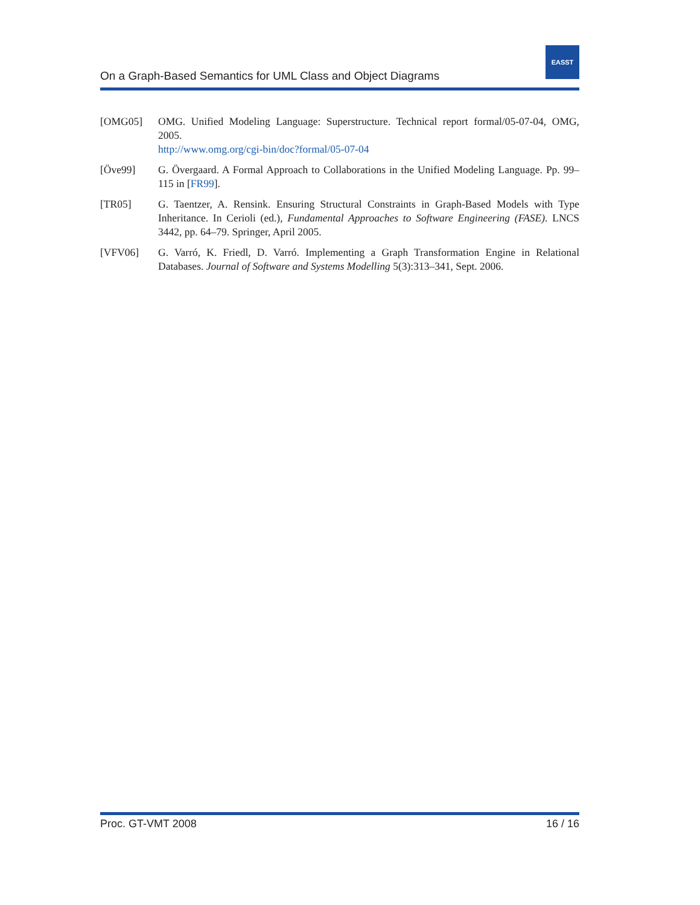On a Graph-Based Semantics for UML Class and Object Diagrams
EASST
[OMG05] OMG. Unified Modeling Language: Superstructure. Technical report formal/05-07-04, OMG, 2005.
http://www.omg.org/cgi-bin/doc?formal/05-07-04
[Öve99] G. Övergaard. A Formal Approach to Collaborations in the Unified Modeling Language. Pp. 99–115 in [FR99].
[TR05] G. Taentzer, A. Rensink. Ensuring Structural Constraints in Graph-Based Models with Type Inheritance. In Cerioli (ed.), Fundamental Approaches to Software Engineering (FASE). LNCS 3442, pp. 64–79. Springer, April 2005.
[VFV06] G. Varró, K. Friedl, D. Varró. Implementing a Graph Transformation Engine in Relational Databases. Journal of Software and Systems Modelling 5(3):313–341, Sept. 2006.
Proc. GT-VMT 2008 16 / 16